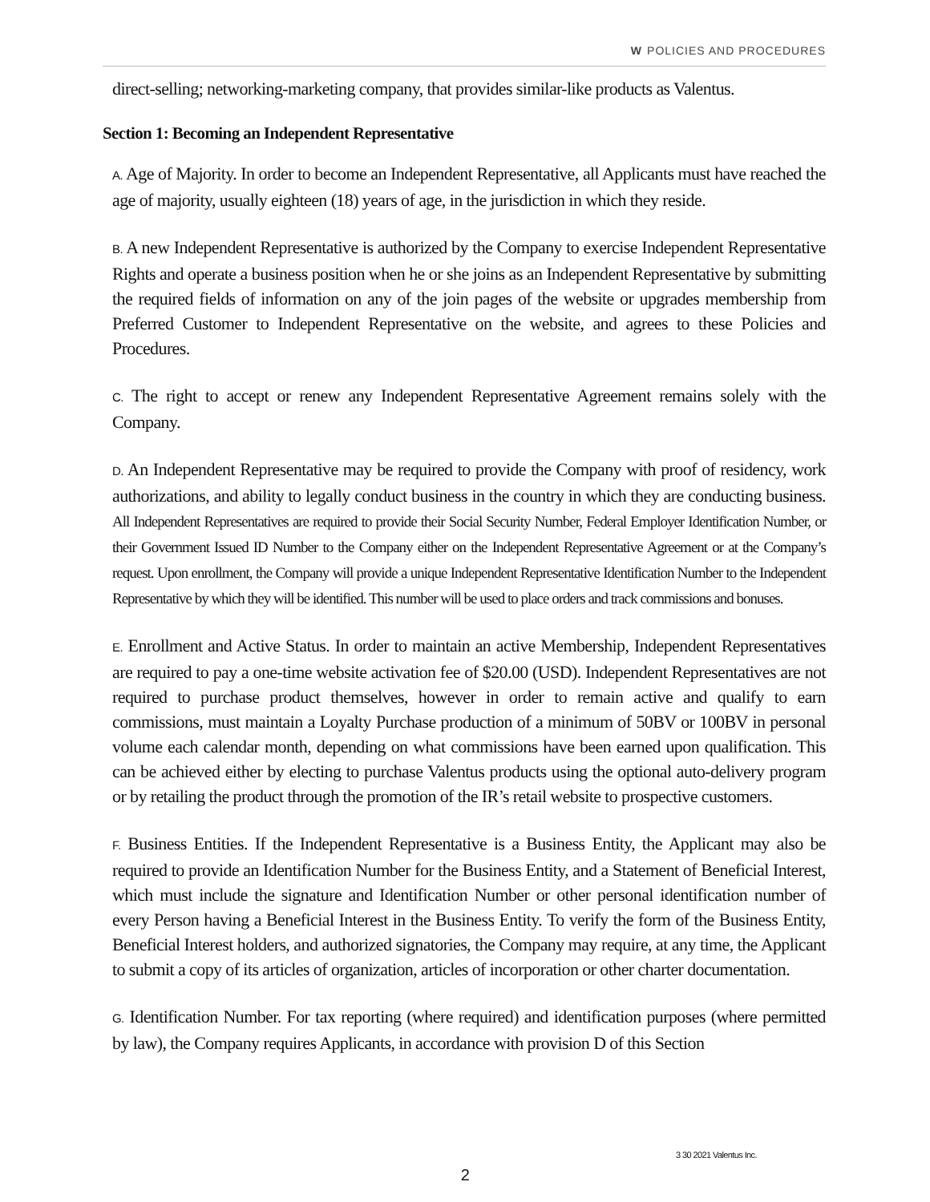W POLICIES AND PROCEDURES
direct-selling; networking-marketing company, that provides similar-like products as Valentus.
Section 1: Becoming an Independent Representative
A. Age of Majority. In order to become an Independent Representative, all Applicants must have reached the age of majority, usually eighteen (18) years of age, in the jurisdiction in which they reside.
B. A new Independent Representative is authorized by the Company to exercise Independent Representative Rights and operate a business position when he or she joins as an Independent Representative by submitting the required fields of information on any of the join pages of the website or upgrades membership from Preferred Customer to Independent Representative on the website, and agrees to these Policies and Procedures.
C. The right to accept or renew any Independent Representative Agreement remains solely with the Company.
D. An Independent Representative may be required to provide the Company with proof of residency, work authorizations, and ability to legally conduct business in the country in which they are conducting business. All Independent Representatives are required to provide their Social Security Number, Federal Employer Identification Number, or their Government Issued ID Number to the Company either on the Independent Representative Agreement or at the Company’s request. Upon enrollment, the Company will provide a unique Independent Representative Identification Number to the Independent Representative by which they will be identified. This number will be used to place orders and track commissions and bonuses.
E. Enrollment and Active Status. In order to maintain an active Membership, Independent Representatives are required to pay a one-time website activation fee of $20.00 (USD). Independent Representatives are not required to purchase product themselves, however in order to remain active and qualify to earn commissions, must maintain a Loyalty Purchase production of a minimum of 50BV or 100BV in personal volume each calendar month, depending on what commissions have been earned upon qualification. This can be achieved either by electing to purchase Valentus products using the optional auto-delivery program or by retailing the product through the promotion of the IR’s retail website to prospective customers.
F. Business Entities. If the Independent Representative is a Business Entity, the Applicant may also be required to provide an Identification Number for the Business Entity, and a Statement of Beneficial Interest, which must include the signature and Identification Number or other personal identification number of every Person having a Beneficial Interest in the Business Entity. To verify the form of the Business Entity, Beneficial Interest holders, and authorized signatories, the Company may require, at any time, the Applicant to submit a copy of its articles of organization, articles of incorporation or other charter documentation.
G. Identification Number. For tax reporting (where required) and identification purposes (where permitted by law), the Company requires Applicants, in accordance with provision D of this Section
3 30 2021 Valentus Inc.
2